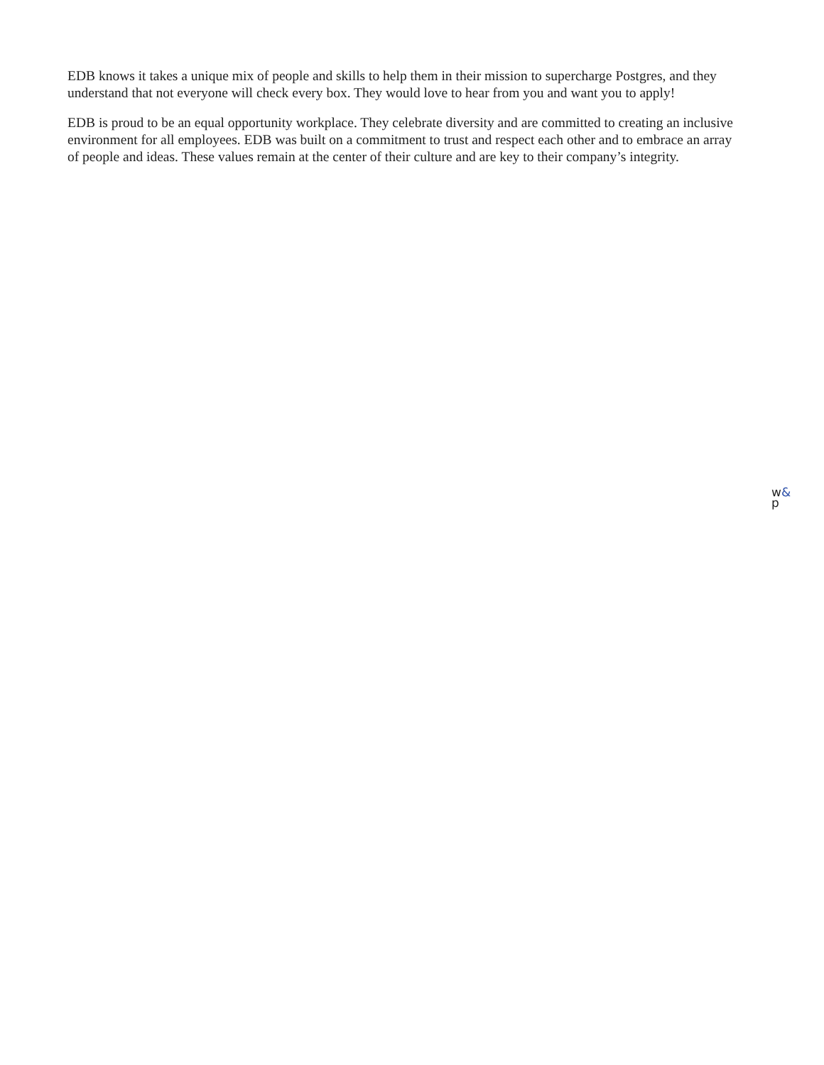EDB knows it takes a unique mix of people and skills to help them in their mission to supercharge Postgres, and they understand that not everyone will check every box. They would love to hear from you and want you to apply!
EDB is proud to be an equal opportunity workplace. They celebrate diversity and are committed to creating an inclusive environment for all employees. EDB was built on a commitment to trust and respect each other and to embrace an array of people and ideas. These values remain at the center of their culture and are key to their company’s integrity.
w&
p